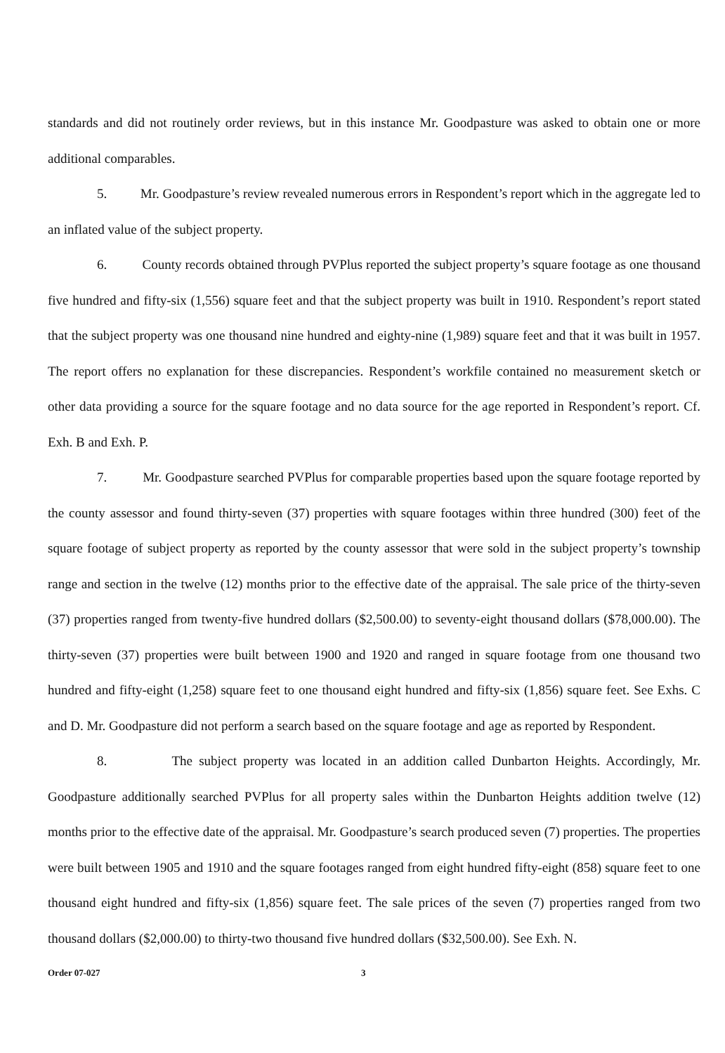standards and did not routinely order reviews, but in this instance Mr. Goodpasture was asked to obtain one or more additional comparables.
5. Mr. Goodpasture’s review revealed numerous errors in Respondent’s report which in the aggregate led to an inflated value of the subject property.
6. County records obtained through PVPlus reported the subject property’s square footage as one thousand five hundred and fifty-six (1,556) square feet and that the subject property was built in 1910. Respondent’s report stated that the subject property was one thousand nine hundred and eighty-nine (1,989) square feet and that it was built in 1957. The report offers no explanation for these discrepancies. Respondent’s workfile contained no measurement sketch or other data providing a source for the square footage and no data source for the age reported in Respondent’s report. Cf. Exh. B and Exh. P.
7. Mr. Goodpasture searched PVPlus for comparable properties based upon the square footage reported by the county assessor and found thirty-seven (37) properties with square footages within three hundred (300) feet of the square footage of subject property as reported by the county assessor that were sold in the subject property’s township range and section in the twelve (12) months prior to the effective date of the appraisal. The sale price of the thirty-seven (37) properties ranged from twenty-five hundred dollars ($2,500.00) to seventy-eight thousand dollars ($78,000.00). The thirty-seven (37) properties were built between 1900 and 1920 and ranged in square footage from one thousand two hundred and fifty-eight (1,258) square feet to one thousand eight hundred and fifty-six (1,856) square feet. See Exhs. C and D. Mr. Goodpasture did not perform a search based on the square footage and age as reported by Respondent.
8. The subject property was located in an addition called Dunbarton Heights. Accordingly, Mr. Goodpasture additionally searched PVPlus for all property sales within the Dunbarton Heights addition twelve (12) months prior to the effective date of the appraisal. Mr. Goodpasture’s search produced seven (7) properties. The properties were built between 1905 and 1910 and the square footages ranged from eight hundred fifty-eight (858) square feet to one thousand eight hundred and fifty-six (1,856) square feet. The sale prices of the seven (7) properties ranged from two thousand dollars ($2,000.00) to thirty-two thousand five hundred dollars ($32,500.00). See Exh. N.
Order 07-027 3